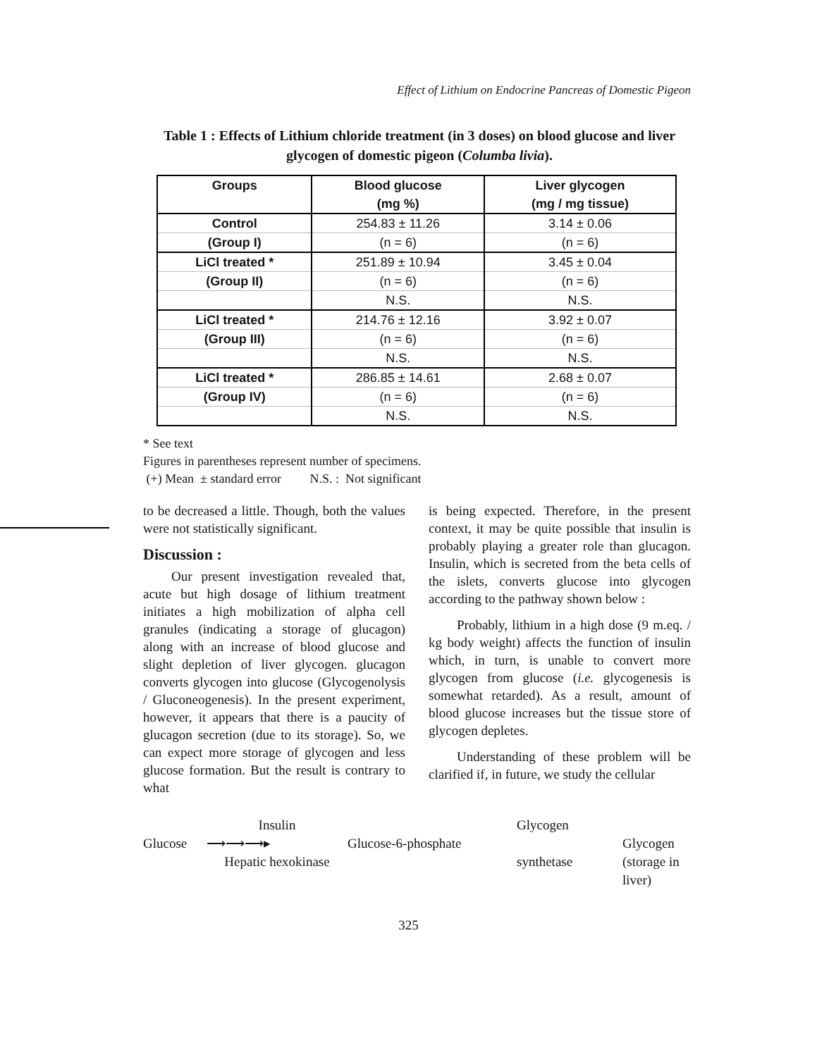Effect of Lithium on Endocrine Pancreas of Domestic Pigeon
Table 1 : Effects of Lithium chloride treatment (in 3 doses) on blood glucose and liver glycogen of domestic pigeon (Columba livia).
| Groups | Blood glucose | Liver glycogen |
| --- | --- | --- |
| | (mg %) | (mg / mg tissue) |
| Control | 254.83 ± 11.26 | 3.14 ± 0.06 |
| (Group I) | (n = 6) | (n = 6) |
| LiCl treated * | 251.89 ± 10.94 | 3.45 ± 0.04 |
| (Group II) | (n = 6) | (n = 6) |
| | N.S. | N.S. |
| LiCl treated * | 214.76 ± 12.16 | 3.92 ± 0.07 |
| (Group III) | (n = 6) | (n = 6) |
| | N.S. | N.S. |
| LiCl treated * | 286.85 ± 14.61 | 2.68 ± 0.07 |
| (Group IV) | (n = 6) | (n = 6) |
| | N.S. | N.S. |
* See text
Figures in parentheses represent number of specimens.
(+) Mean ± standard error N.S. : Not significant
to be decreased a little. Though, both the values were not statistically significant.
Discussion :
Our present investigation revealed that, acute but high dosage of lithium treatment initiates a high mobilization of alpha cell granules (indicating a storage of glucagon) along with an increase of blood glucose and slight depletion of liver glycogen. glucagon converts glycogen into glucose (Glycogenolysis / Gluconeogenesis). In the present experiment, however, it appears that there is a paucity of glucagon secretion (due to its storage). So, we can expect more storage of glycogen and less glucose formation. But the result is contrary to what
is being expected. Therefore, in the present context, it may be quite possible that insulin is probably playing a greater role than glucagon. Insulin, which is secreted from the beta cells of the islets, converts glucose into glycogen according to the pathway shown below :
Probably, lithium in a high dose (9 m.eq. / kg body weight) affects the function of insulin which, in turn, is unable to convert more glycogen from glucose (i.e. glycogenesis is somewhat retarded). As a result, amount of blood glucose increases but the tissue store of glycogen depletes.
Understanding of these problem will be clarified if, in future, we study the cellular
Insulin Glycogen Glucose ⟶⟶⟶▸ Glucose-6-phosphate Glycogen Hepatic hexokinase synthetase (storage in liver)
325